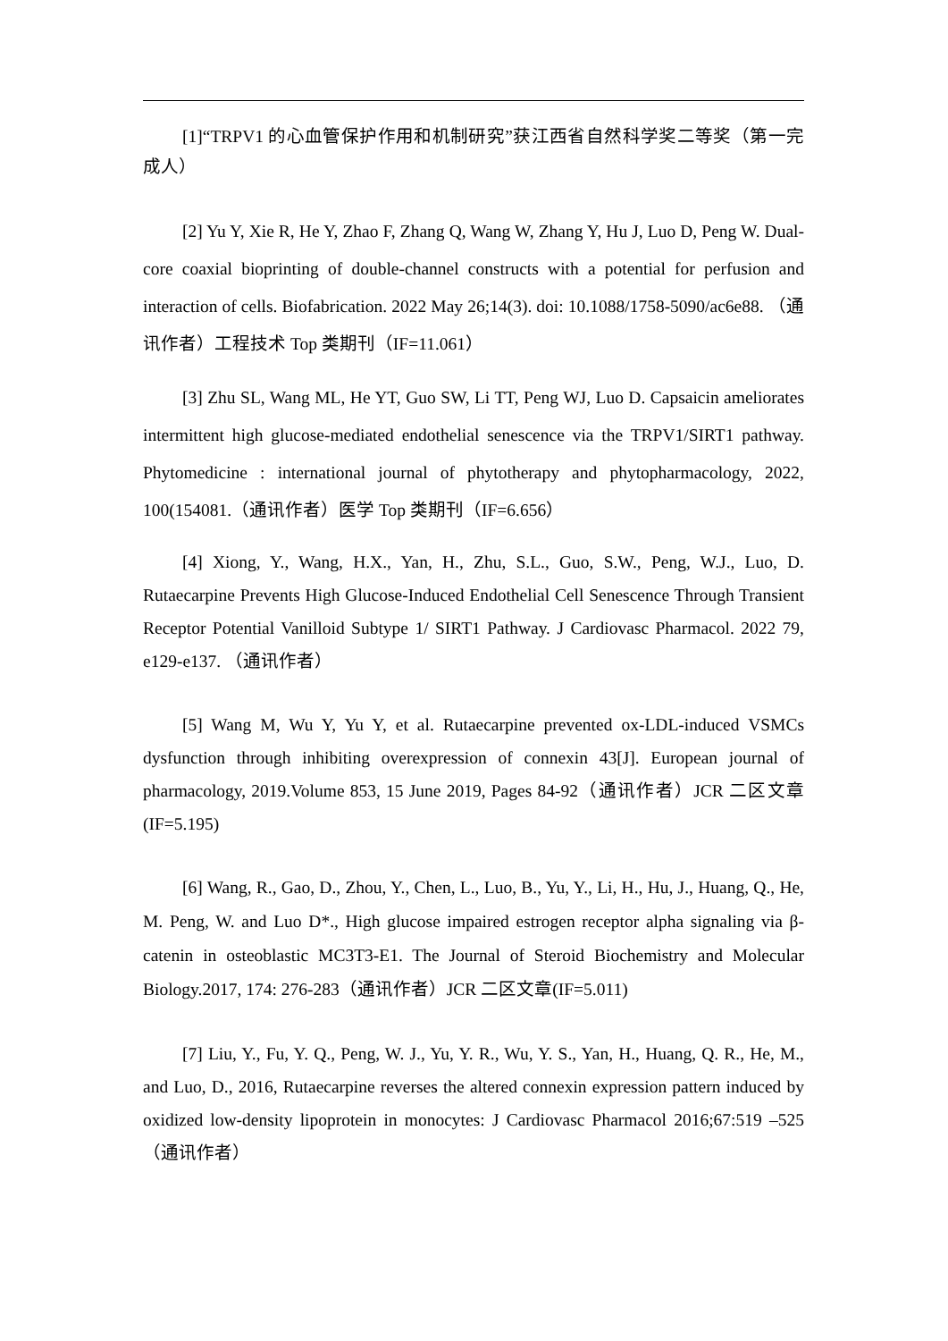[1]“TRPV1 的心血管保护作用和机制研究”获江西省自然科学奖二等奖（第一完成人）
[2] Yu Y, Xie R, He Y, Zhao F, Zhang Q, Wang W, Zhang Y, Hu J, Luo D, Peng W. Dual-core coaxial bioprinting of double-channel constructs with a potential for perfusion and interaction of cells. Biofabrication. 2022 May 26;14(3). doi: 10.1088/1758-5090/ac6e88. （通讯作者）工程技术 Top 类期刊（IF=11.061）
[3] Zhu SL, Wang ML, He YT, Guo SW, Li TT, Peng WJ, Luo D. Capsaicin ameliorates intermittent high glucose-mediated endothelial senescence via the TRPV1/SIRT1 pathway. Phytomedicine : international journal of phytotherapy and phytopharmacology, 2022, 100(154081.（通讯作者）医学 Top 类期刊（IF=6.656）
[4] Xiong, Y., Wang, H.X., Yan, H., Zhu, S.L., Guo, S.W., Peng, W.J., Luo, D. Rutaecarpine Prevents High Glucose-Induced Endothelial Cell Senescence Through Transient Receptor Potential Vanilloid Subtype 1/ SIRT1 Pathway. J Cardiovasc Pharmacol. 2022 79, e129-e137. （通讯作者）
[5] Wang M, Wu Y, Yu Y, et al. Rutaecarpine prevented ox-LDL-induced VSMCs dysfunction through inhibiting overexpression of connexin 43[J]. European journal of pharmacology, 2019.Volume 853, 15 June 2019, Pages 84-92（通讯作者）JCR 二区文章(IF=5.195)
[6] Wang, R., Gao, D., Zhou, Y., Chen, L., Luo, B., Yu, Y., Li, H., Hu, J., Huang, Q., He, M. Peng, W. and Luo D*., High glucose impaired estrogen receptor alpha signaling via β-catenin in osteoblastic MC3T3-E1. The Journal of Steroid Biochemistry and Molecular Biology.2017, 174: 276-283（通讯作者）JCR 二区文章(IF=5.011)
[7] Liu, Y., Fu, Y. Q., Peng, W. J., Yu, Y. R., Wu, Y. S., Yan, H., Huang, Q. R., He, M., and Luo, D., 2016, Rutaecarpine reverses the altered connexin expression pattern induced by oxidized low-density lipoprotein in monocytes: J Cardiovasc Pharmacol 2016;67:519 –525（通讯作者）